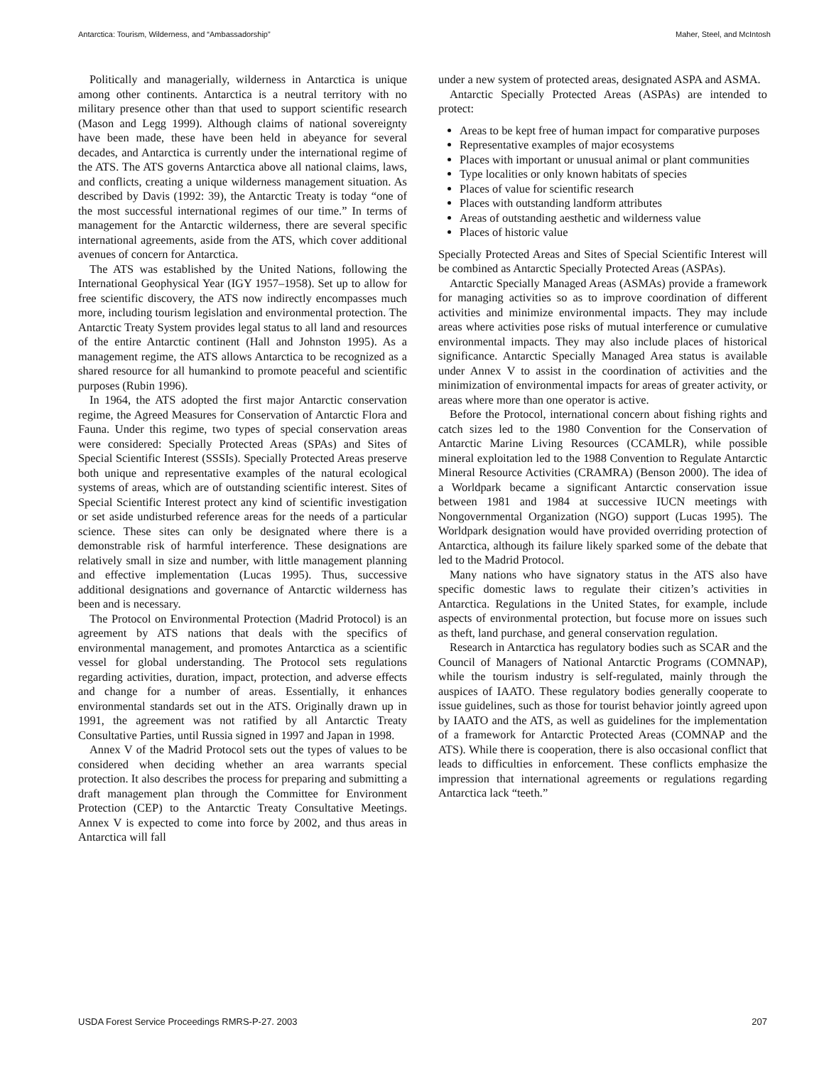Antarctica: Tourism, Wilderness, and “Ambassadorship” Maher, Steel, and McIntosh
Politically and managerially, wilderness in Antarctica is unique among other continents. Antarctica is a neutral territory with no military presence other than that used to support scientific research (Mason and Legg 1999). Although claims of national sovereignty have been made, these have been held in abeyance for several decades, and Antarctica is currently under the international regime of the ATS. The ATS governs Antarctica above all national claims, laws, and conflicts, creating a unique wilderness management situation. As described by Davis (1992: 39), the Antarctic Treaty is today “one of the most successful international regimes of our time.” In terms of management for the Antarctic wilderness, there are several specific international agreements, aside from the ATS, which cover additional avenues of concern for Antarctica.
The ATS was established by the United Nations, following the International Geophysical Year (IGY 1957–1958). Set up to allow for free scientific discovery, the ATS now indirectly encompasses much more, including tourism legislation and environmental protection. The Antarctic Treaty System provides legal status to all land and resources of the entire Antarctic continent (Hall and Johnston 1995). As a management regime, the ATS allows Antarctica to be recognized as a shared resource for all humankind to promote peaceful and scientific purposes (Rubin 1996).
In 1964, the ATS adopted the first major Antarctic conservation regime, the Agreed Measures for Conservation of Antarctic Flora and Fauna. Under this regime, two types of special conservation areas were considered: Specially Protected Areas (SPAs) and Sites of Special Scientific Interest (SSSIs). Specially Protected Areas preserve both unique and representative examples of the natural ecological systems of areas, which are of outstanding scientific interest. Sites of Special Scientific Interest protect any kind of scientific investigation or set aside undisturbed reference areas for the needs of a particular science. These sites can only be designated where there is a demonstrable risk of harmful interference. These designations are relatively small in size and number, with little management planning and effective implementation (Lucas 1995). Thus, successive additional designations and governance of Antarctic wilderness has been and is necessary.
The Protocol on Environmental Protection (Madrid Protocol) is an agreement by ATS nations that deals with the specifics of environmental management, and promotes Antarctica as a scientific vessel for global understanding. The Protocol sets regulations regarding activities, duration, impact, protection, and adverse effects and change for a number of areas. Essentially, it enhances environmental standards set out in the ATS. Originally drawn up in 1991, the agreement was not ratified by all Antarctic Treaty Consultative Parties, until Russia signed in 1997 and Japan in 1998.
Annex V of the Madrid Protocol sets out the types of values to be considered when deciding whether an area warrants special protection. It also describes the process for preparing and submitting a draft management plan through the Committee for Environment Protection (CEP) to the Antarctic Treaty Consultative Meetings. Annex V is expected to come into force by 2002, and thus areas in Antarctica will fall
under a new system of protected areas, designated ASPA and ASMA.
Antarctic Specially Protected Areas (ASPAs) are intended to protect:
Areas to be kept free of human impact for comparative purposes
Representative examples of major ecosystems
Places with important or unusual animal or plant communities
Type localities or only known habitats of species
Places of value for scientific research
Places with outstanding landform attributes
Areas of outstanding aesthetic and wilderness value
Places of historic value
Specially Protected Areas and Sites of Special Scientific Interest will be combined as Antarctic Specially Protected Areas (ASPAs).
Antarctic Specially Managed Areas (ASMAs) provide a framework for managing activities so as to improve coordination of different activities and minimize environmental impacts. They may include areas where activities pose risks of mutual interference or cumulative environmental impacts. They may also include places of historical significance. Antarctic Specially Managed Area status is available under Annex V to assist in the coordination of activities and the minimization of environmental impacts for areas of greater activity, or areas where more than one operator is active.
Before the Protocol, international concern about fishing rights and catch sizes led to the 1980 Convention for the Conservation of Antarctic Marine Living Resources (CCAMLR), while possible mineral exploitation led to the 1988 Convention to Regulate Antarctic Mineral Resource Activities (CRAMRA) (Benson 2000). The idea of a Worldpark became a significant Antarctic conservation issue between 1981 and 1984 at successive IUCN meetings with Nongovernmental Organization (NGO) support (Lucas 1995). The Worldpark designation would have provided overriding protection of Antarctica, although its failure likely sparked some of the debate that led to the Madrid Protocol.
Many nations who have signatory status in the ATS also have specific domestic laws to regulate their citizen’s activities in Antarctica. Regulations in the United States, for example, include aspects of environmental protection, but focuse more on issues such as theft, land purchase, and general conservation regulation.
Research in Antarctica has regulatory bodies such as SCAR and the Council of Managers of National Antarctic Programs (COMNAP), while the tourism industry is self-regulated, mainly through the auspices of IAATO. These regulatory bodies generally cooperate to issue guidelines, such as those for tourist behavior jointly agreed upon by IAATO and the ATS, as well as guidelines for the implementation of a framework for Antarctic Protected Areas (COMNAP and the ATS). While there is cooperation, there is also occasional conflict that leads to difficulties in enforcement. These conflicts emphasize the impression that international agreements or regulations regarding Antarctica lack “teeth.”
USDA Forest Service Proceedings RMRS-P-27. 2003 207